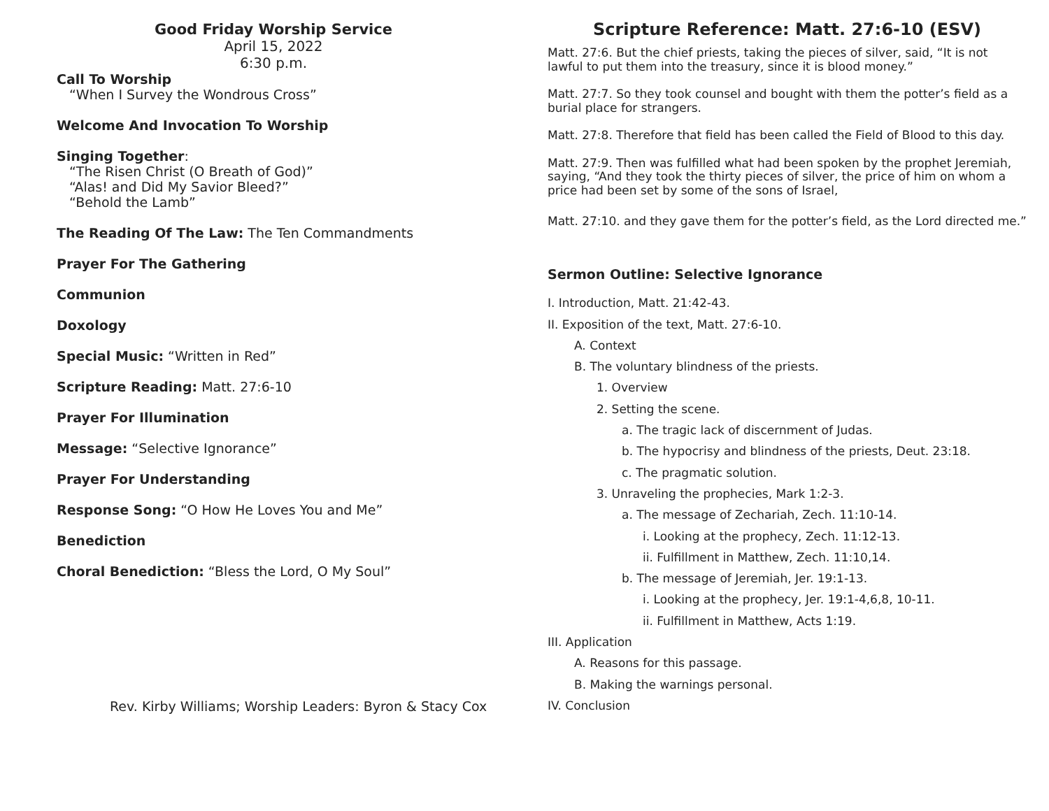Good Friday Worship Service
April 15, 2022
6:30 p.m.
Call To Worship
“When I Survey the Wondrous Cross”
Welcome And Invocation To Worship
Singing Together:
“The Risen Christ (O Breath of God)”
“Alas! and Did My Savior Bleed?”
“Behold the Lamb”
The Reading Of The Law: The Ten Commandments
Prayer For The Gathering
Communion
Doxology
Special Music: “Written in Red”
Scripture Reading: Matt. 27:6-10
Prayer For Illumination
Message: “Selective Ignorance”
Prayer For Understanding
Response Song: “O How He Loves You and Me”
Benediction
Choral Benediction: “Bless the Lord, O My Soul”
Scripture Reference: Matt. 27:6-10 (ESV)
Matt. 27:6. But the chief priests, taking the pieces of silver, said, “It is not lawful to put them into the treasury, since it is blood money.”
Matt. 27:7. So they took counsel and bought with them the potter’s field as a burial place for strangers.
Matt. 27:8. Therefore that field has been called the Field of Blood to this day.
Matt. 27:9. Then was fulfilled what had been spoken by the prophet Jeremiah, saying, “And they took the thirty pieces of silver, the price of him on whom a price had been set by some of the sons of Israel,
Matt. 27:10. and they gave them for the potter’s field, as the Lord directed me.”
Sermon Outline: Selective Ignorance
I. Introduction, Matt. 21:42-43.
II. Exposition of the text, Matt. 27:6-10.
A. Context
B. The voluntary blindness of the priests.
1. Overview
2. Setting the scene.
a. The tragic lack of discernment of Judas.
b. The hypocrisy and blindness of the priests, Deut. 23:18.
c. The pragmatic solution.
3. Unraveling the prophecies, Mark 1:2-3.
a. The message of Zechariah, Zech. 11:10-14.
i. Looking at the prophecy, Zech. 11:12-13.
ii. Fulfillment in Matthew, Zech. 11:10,14.
b. The message of Jeremiah, Jer. 19:1-13.
i. Looking at the prophecy, Jer. 19:1-4,6,8, 10-11.
ii. Fulfillment in Matthew, Acts 1:19.
III. Application
A. Reasons for this passage.
B. Making the warnings personal.
IV. Conclusion
Rev. Kirby Williams; Worship Leaders: Byron & Stacy Cox